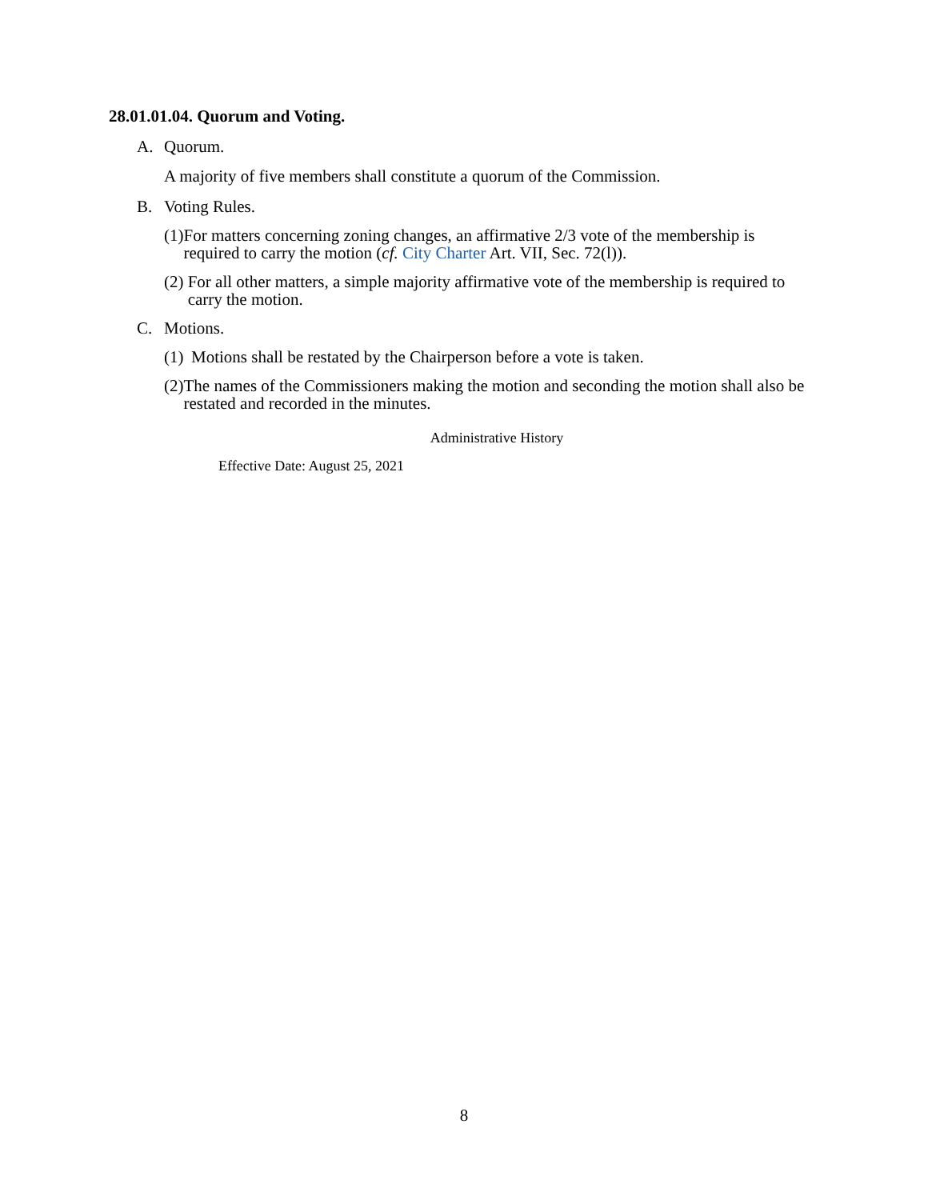28.01.01.04. Quorum and Voting.
A. Quorum.
A majority of five members shall constitute a quorum of the Commission.
B. Voting Rules.
(1) For matters concerning zoning changes, an affirmative 2/3 vote of the membership is required to carry the motion (cf. City Charter Art. VII, Sec. 72(l)).
(2) For all other matters, a simple majority affirmative vote of the membership is required to carry the motion.
C. Motions.
(1) Motions shall be restated by the Chairperson before a vote is taken.
(2) The names of the Commissioners making the motion and seconding the motion shall also be restated and recorded in the minutes.
Administrative History
Effective Date: August 25, 2021
8